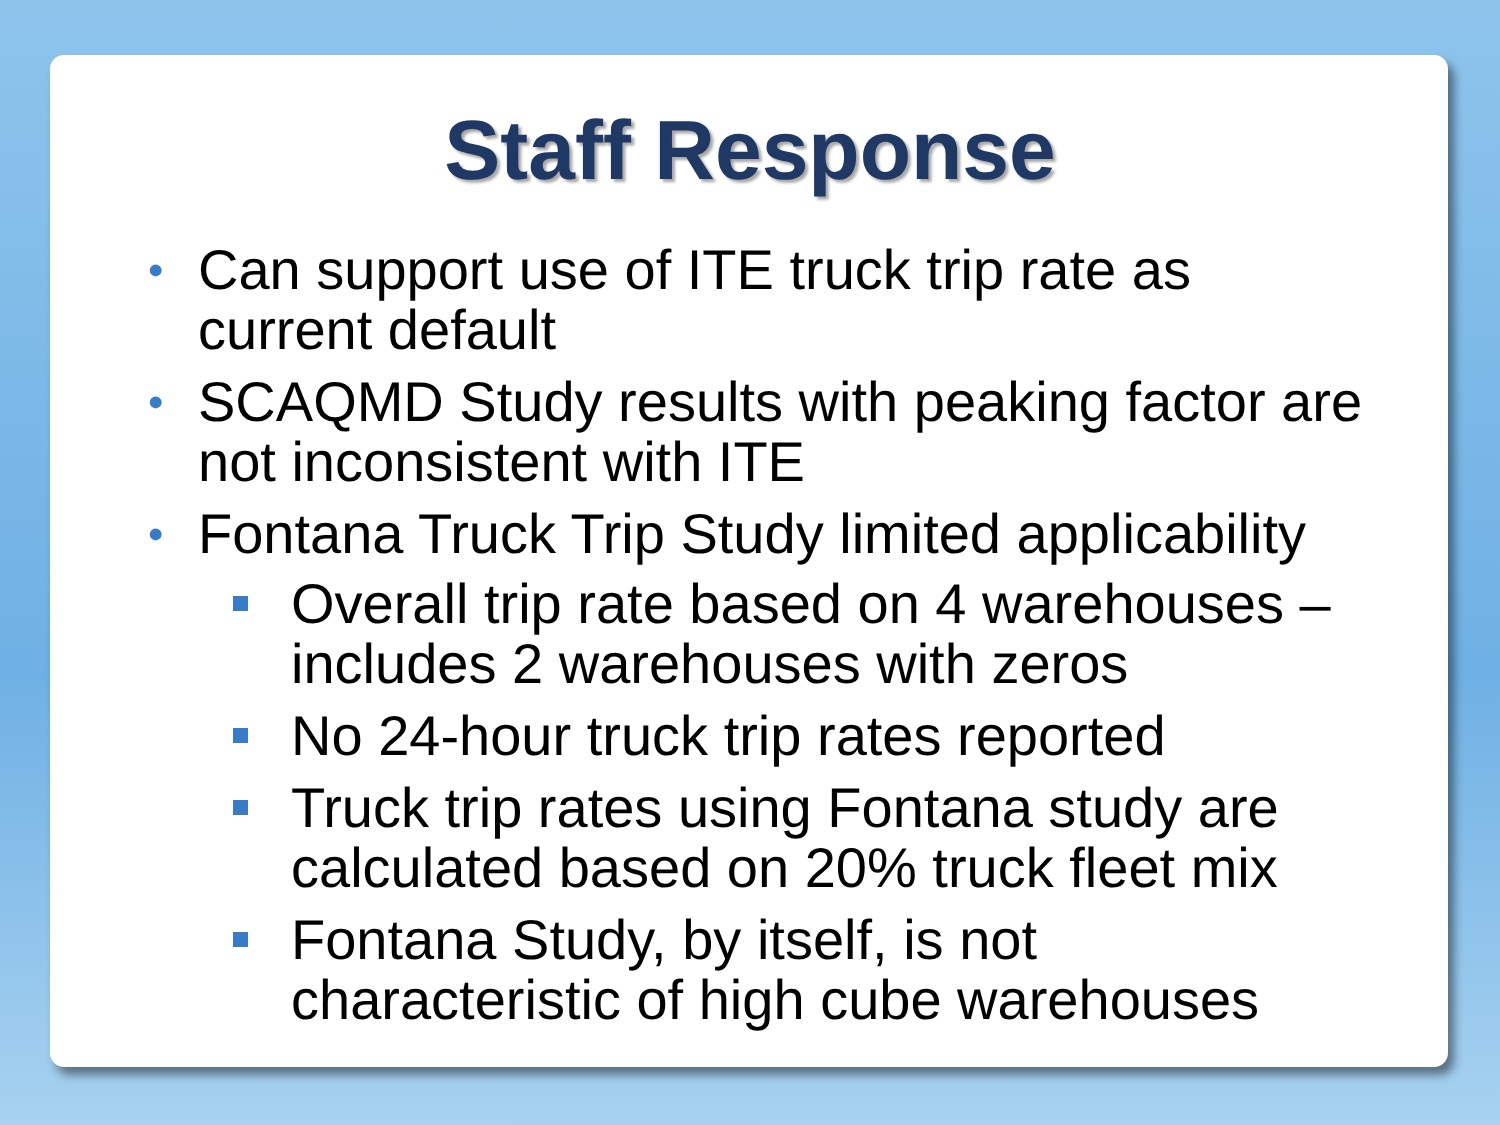Staff Response
• Can support use of ITE truck trip rate as current default
• SCAQMD Study results with peaking factor are not inconsistent with ITE
• Fontana Truck Trip Study limited applicability
Overall trip rate based on 4 warehouses – includes 2 warehouses with zeros
No 24-hour truck trip rates reported
Truck trip rates using Fontana study are calculated based on 20% truck fleet mix
Fontana Study, by itself, is not characteristic of high cube warehouses